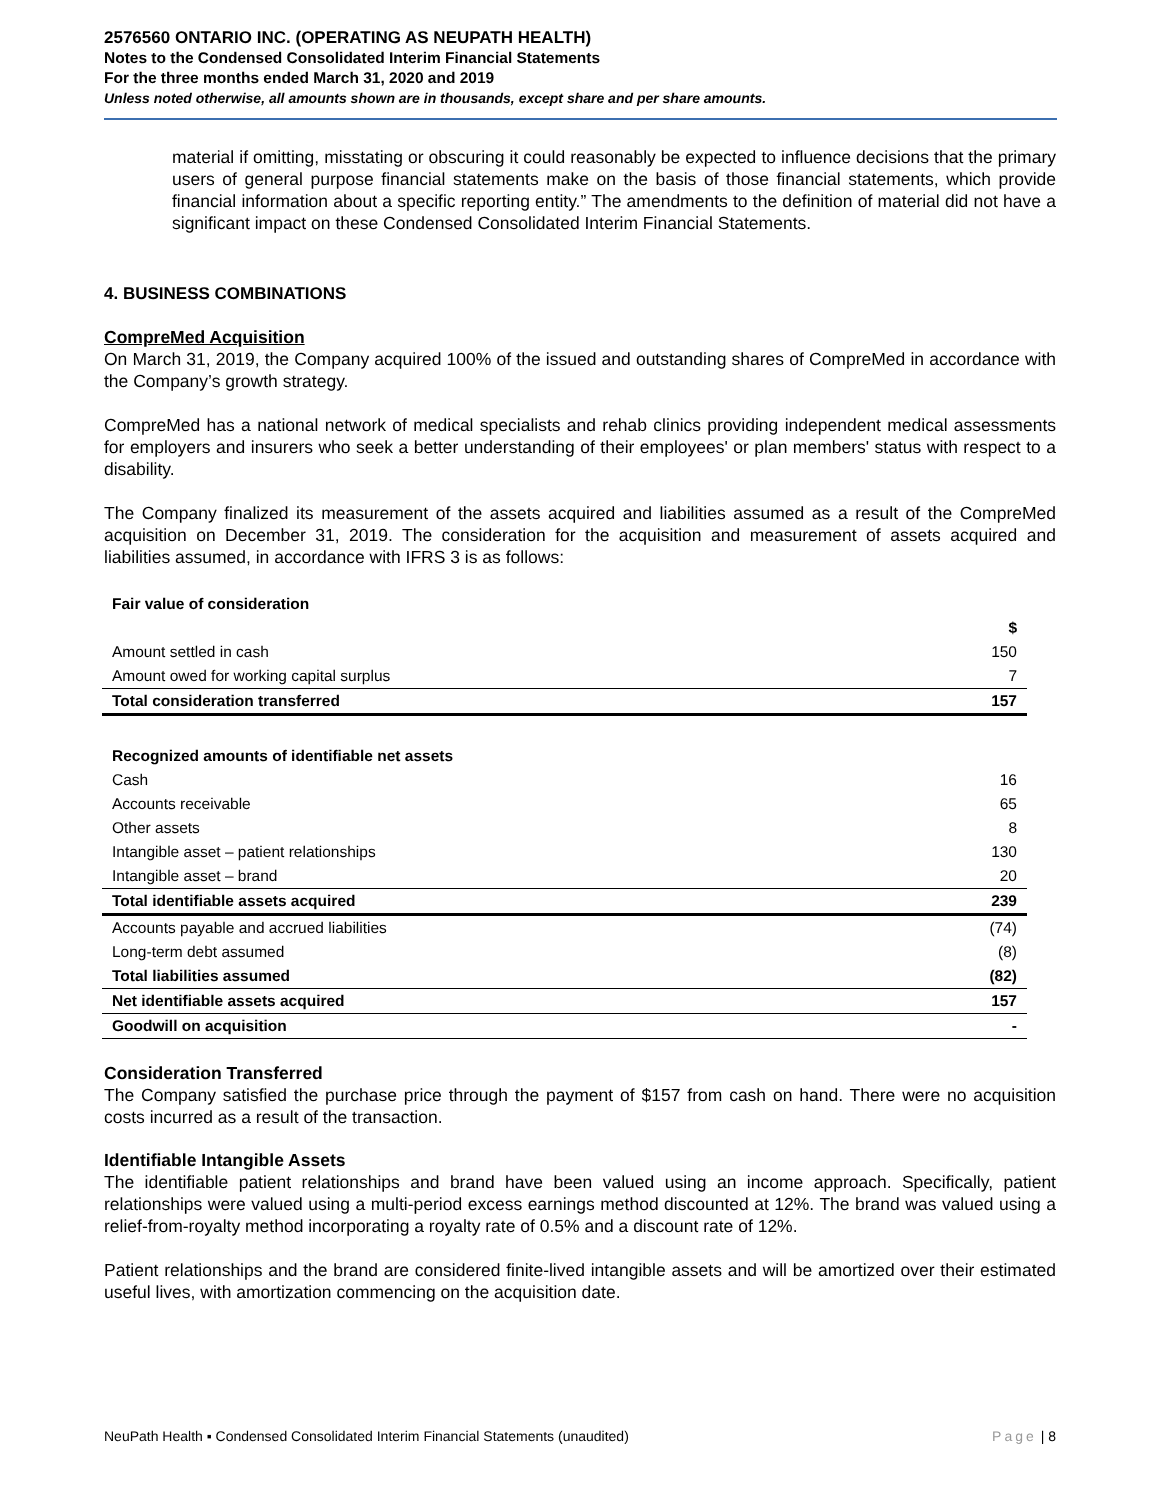2576560 ONTARIO INC. (OPERATING AS NEUPATH HEALTH)
Notes to the Condensed Consolidated Interim Financial Statements
For the three months ended March 31, 2020 and 2019
Unless noted otherwise, all amounts shown are in thousands, except share and per share amounts.
material if omitting, misstating or obscuring it could reasonably be expected to influence decisions that the primary users of general purpose financial statements make on the basis of those financial statements, which provide financial information about a specific reporting entity.” The amendments to the definition of material did not have a significant impact on these Condensed Consolidated Interim Financial Statements.
4. BUSINESS COMBINATIONS
CompreMed Acquisition
On March 31, 2019, the Company acquired 100% of the issued and outstanding shares of CompreMed in accordance with the Company’s growth strategy.
CompreMed has a national network of medical specialists and rehab clinics providing independent medical assessments for employers and insurers who seek a better understanding of their employees' or plan members' status with respect to a disability.
The Company finalized its measurement of the assets acquired and liabilities assumed as a result of the CompreMed acquisition on December 31, 2019. The consideration for the acquisition and measurement of assets acquired and liabilities assumed, in accordance with IFRS 3 is as follows:
| Fair value of consideration | |
| --- | --- |
| | $ |
| Amount settled in cash | 150 |
| Amount owed for working capital surplus | 7 |
| Total consideration transferred | 157 |
| Recognized amounts of identifiable net assets | |
| Cash | 16 |
| Accounts receivable | 65 |
| Other assets | 8 |
| Intangible asset – patient relationships | 130 |
| Intangible asset – brand | 20 |
| Total identifiable assets acquired | 239 |
| Accounts payable and accrued liabilities | (74) |
| Long-term debt assumed | (8) |
| Total liabilities assumed | (82) |
| Net identifiable assets acquired | 157 |
| Goodwill on acquisition | - |
Consideration Transferred
The Company satisfied the purchase price through the payment of $157 from cash on hand. There were no acquisition costs incurred as a result of the transaction.
Identifiable Intangible Assets
The identifiable patient relationships and brand have been valued using an income approach. Specifically, patient relationships were valued using a multi-period excess earnings method discounted at 12%. The brand was valued using a relief-from-royalty method incorporating a royalty rate of 0.5% and a discount rate of 12%.
Patient relationships and the brand are considered finite-lived intangible assets and will be amortized over their estimated useful lives, with amortization commencing on the acquisition date.
NeuPath Health ▪ Condensed Consolidated Interim Financial Statements (unaudited) Page | 8